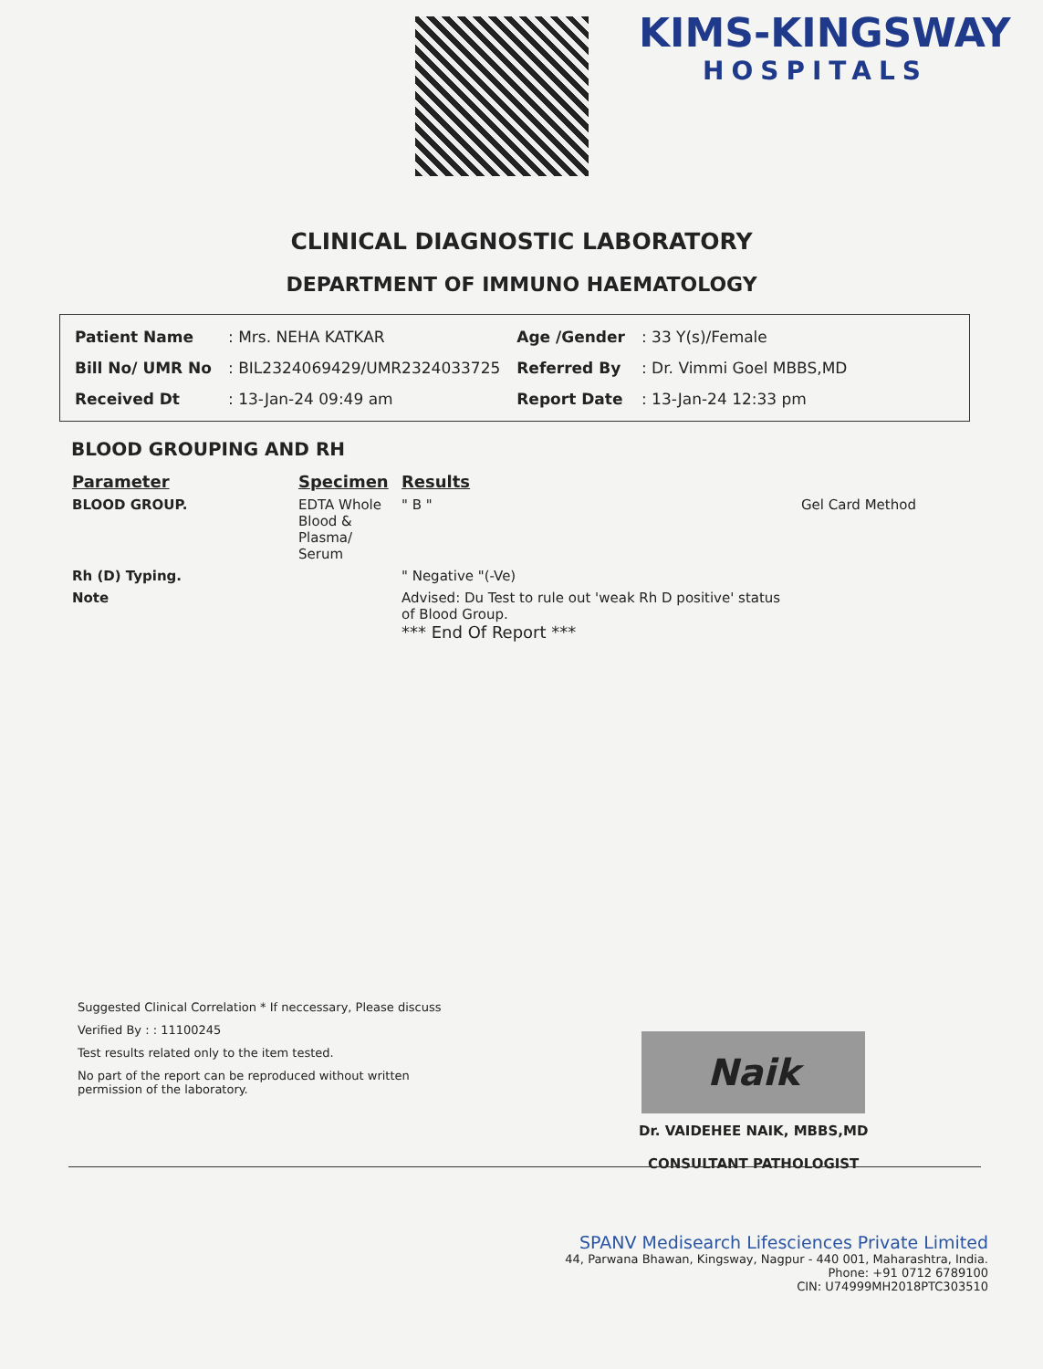KIMS-KINGSWAY
HOSPITALS
CLINICAL DIAGNOSTIC LABORATORY
DEPARTMENT OF IMMUNO HAEMATOLOGY
| Patient Name | : Mrs. NEHA KATKAR | Age /Gender | : 33 Y(s)/Female |
| Bill No/ UMR No | : BIL2324069429/UMR2324033725 | Referred By | : Dr. Vimmi Goel MBBS,MD |
| Received Dt | : 13-Jan-24 09:49 am | Report Date | : 13-Jan-24 12:33 pm |
BLOOD GROUPING AND RH
| Parameter | Specimen | Results | |
| --- | --- | --- | --- |
| BLOOD GROUP. | EDTA Whole Blood & Plasma/ Serum | " B " | Gel Card Method |
| Rh (D) Typing. | | " Negative "(-Ve) | |
| Note | | Advised: Du Test to rule out 'weak Rh D positive' status of Blood Group. *** End Of Report *** | |
Suggested Clinical Correlation * If neccessary, Please discuss
Verified By : : 11100245
Test results related only to the item tested.
No part of the report can be reproduced without written permission of the laboratory.
Naik
Dr. VAIDEHEE NAIK, MBBS,MD
CONSULTANT PATHOLOGIST
SPANV Medisearch Lifesciences Private Limited
44, Parwana Bhawan, Kingsway, Nagpur - 440 001, Maharashtra, India.
Phone: +91 0712 6789100
CIN: U74999MH2018PTC303510